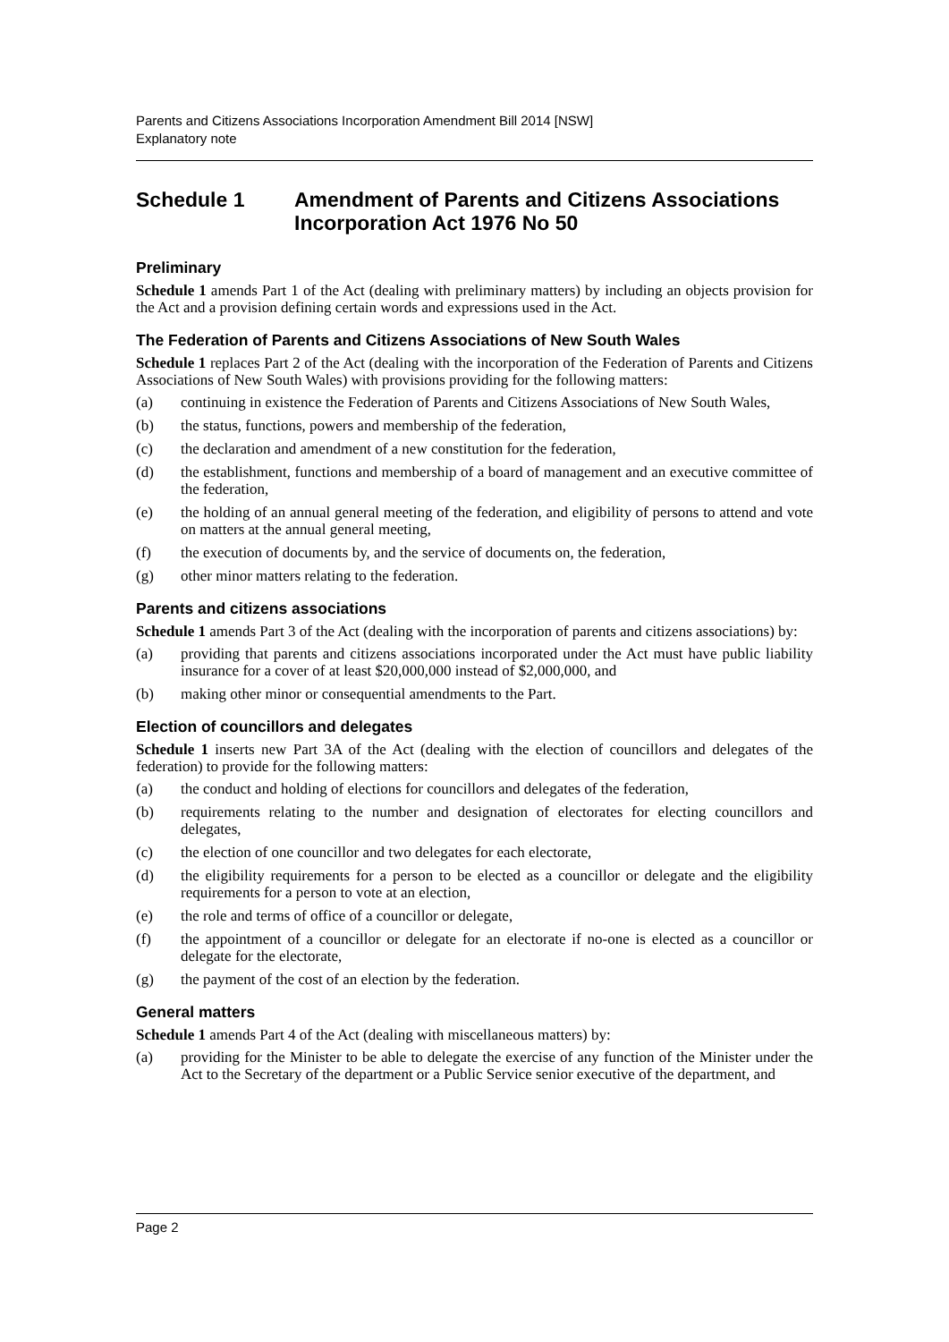Parents and Citizens Associations Incorporation Amendment Bill 2014 [NSW]
Explanatory note
Schedule 1 Amendment of Parents and Citizens Associations Incorporation Act 1976 No 50
Preliminary
Schedule 1 amends Part 1 of the Act (dealing with preliminary matters) by including an objects provision for the Act and a provision defining certain words and expressions used in the Act.
The Federation of Parents and Citizens Associations of New South Wales
Schedule 1 replaces Part 2 of the Act (dealing with the incorporation of the Federation of Parents and Citizens Associations of New South Wales) with provisions providing for the following matters:
(a) continuing in existence the Federation of Parents and Citizens Associations of New South Wales,
(b) the status, functions, powers and membership of the federation,
(c) the declaration and amendment of a new constitution for the federation,
(d) the establishment, functions and membership of a board of management and an executive committee of the federation,
(e) the holding of an annual general meeting of the federation, and eligibility of persons to attend and vote on matters at the annual general meeting,
(f) the execution of documents by, and the service of documents on, the federation,
(g) other minor matters relating to the federation.
Parents and citizens associations
Schedule 1 amends Part 3 of the Act (dealing with the incorporation of parents and citizens associations) by:
(a) providing that parents and citizens associations incorporated under the Act must have public liability insurance for a cover of at least $20,000,000 instead of $2,000,000, and
(b) making other minor or consequential amendments to the Part.
Election of councillors and delegates
Schedule 1 inserts new Part 3A of the Act (dealing with the election of councillors and delegates of the federation) to provide for the following matters:
(a) the conduct and holding of elections for councillors and delegates of the federation,
(b) requirements relating to the number and designation of electorates for electing councillors and delegates,
(c) the election of one councillor and two delegates for each electorate,
(d) the eligibility requirements for a person to be elected as a councillor or delegate and the eligibility requirements for a person to vote at an election,
(e) the role and terms of office of a councillor or delegate,
(f) the appointment of a councillor or delegate for an electorate if no-one is elected as a councillor or delegate for the electorate,
(g) the payment of the cost of an election by the federation.
General matters
Schedule 1 amends Part 4 of the Act (dealing with miscellaneous matters) by:
(a) providing for the Minister to be able to delegate the exercise of any function of the Minister under the Act to the Secretary of the department or a Public Service senior executive of the department, and
Page 2